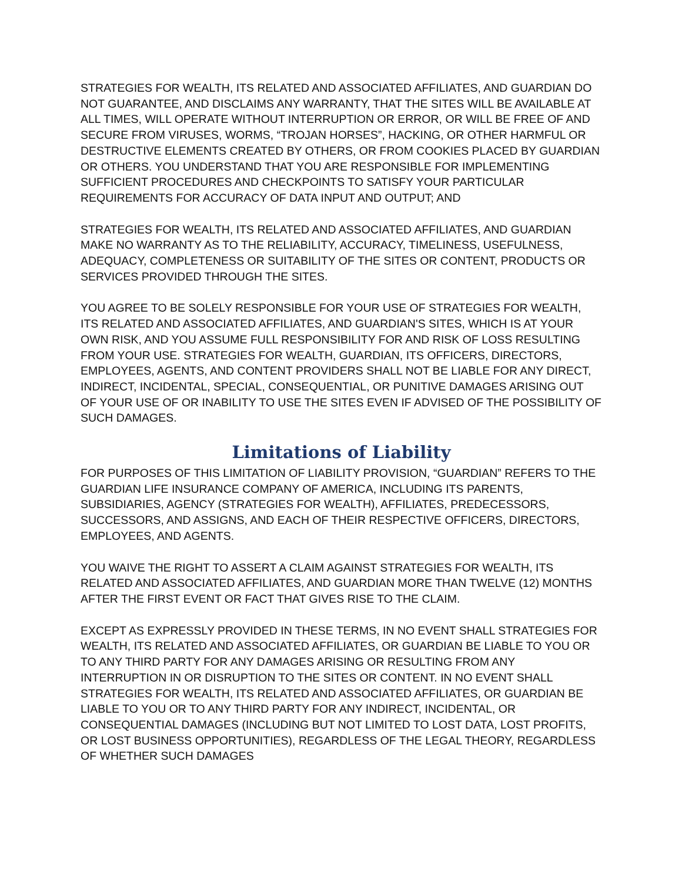STRATEGIES FOR WEALTH, ITS RELATED AND ASSOCIATED AFFILIATES, AND GUARDIAN DO NOT GUARANTEE, AND DISCLAIMS ANY WARRANTY, THAT THE SITES WILL BE AVAILABLE AT ALL TIMES, WILL OPERATE WITHOUT INTERRUPTION OR ERROR, OR WILL BE FREE OF AND SECURE FROM VIRUSES, WORMS, “TROJAN HORSES”, HACKING, OR OTHER HARMFUL OR DESTRUCTIVE ELEMENTS CREATED BY OTHERS, OR FROM COOKIES PLACED BY GUARDIAN OR OTHERS. YOU UNDERSTAND THAT YOU ARE RESPONSIBLE FOR IMPLEMENTING SUFFICIENT PROCEDURES AND CHECKPOINTS TO SATISFY YOUR PARTICULAR REQUIREMENTS FOR ACCURACY OF DATA INPUT AND OUTPUT; AND
STRATEGIES FOR WEALTH, ITS RELATED AND ASSOCIATED AFFILIATES, AND GUARDIAN MAKE NO WARRANTY AS TO THE RELIABILITY, ACCURACY, TIMELINESS, USEFULNESS, ADEQUACY, COMPLETENESS OR SUITABILITY OF THE SITES OR CONTENT, PRODUCTS OR SERVICES PROVIDED THROUGH THE SITES.
YOU AGREE TO BE SOLELY RESPONSIBLE FOR YOUR USE OF STRATEGIES FOR WEALTH, ITS RELATED AND ASSOCIATED AFFILIATES, AND GUARDIAN'S SITES, WHICH IS AT YOUR OWN RISK, AND YOU ASSUME FULL RESPONSIBILITY FOR AND RISK OF LOSS RESULTING FROM YOUR USE. STRATEGIES FOR WEALTH, GUARDIAN, ITS OFFICERS, DIRECTORS, EMPLOYEES, AGENTS, AND CONTENT PROVIDERS SHALL NOT BE LIABLE FOR ANY DIRECT, INDIRECT, INCIDENTAL, SPECIAL, CONSEQUENTIAL, OR PUNITIVE DAMAGES ARISING OUT OF YOUR USE OF OR INABILITY TO USE THE SITES EVEN IF ADVISED OF THE POSSIBILITY OF SUCH DAMAGES.
Limitations of Liability
FOR PURPOSES OF THIS LIMITATION OF LIABILITY PROVISION, “GUARDIAN” REFERS TO THE GUARDIAN LIFE INSURANCE COMPANY OF AMERICA, INCLUDING ITS PARENTS, SUBSIDIARIES, AGENCY (STRATEGIES FOR WEALTH), AFFILIATES, PREDECESSORS, SUCCESSORS, AND ASSIGNS, AND EACH OF THEIR RESPECTIVE OFFICERS, DIRECTORS, EMPLOYEES, AND AGENTS.
YOU WAIVE THE RIGHT TO ASSERT A CLAIM AGAINST STRATEGIES FOR WEALTH, ITS RELATED AND ASSOCIATED AFFILIATES, AND GUARDIAN MORE THAN TWELVE (12) MONTHS AFTER THE FIRST EVENT OR FACT THAT GIVES RISE TO THE CLAIM.
EXCEPT AS EXPRESSLY PROVIDED IN THESE TERMS, IN NO EVENT SHALL STRATEGIES FOR WEALTH, ITS RELATED AND ASSOCIATED AFFILIATES, OR GUARDIAN BE LIABLE TO YOU OR TO ANY THIRD PARTY FOR ANY DAMAGES ARISING OR RESULTING FROM ANY INTERRUPTION IN OR DISRUPTION TO THE SITES OR CONTENT. IN NO EVENT SHALL STRATEGIES FOR WEALTH, ITS RELATED AND ASSOCIATED AFFILIATES, OR GUARDIAN BE LIABLE TO YOU OR TO ANY THIRD PARTY FOR ANY INDIRECT, INCIDENTAL, OR CONSEQUENTIAL DAMAGES (INCLUDING BUT NOT LIMITED TO LOST DATA, LOST PROFITS, OR LOST BUSINESS OPPORTUNITIES), REGARDLESS OF THE LEGAL THEORY, REGARDLESS OF WHETHER SUCH DAMAGES